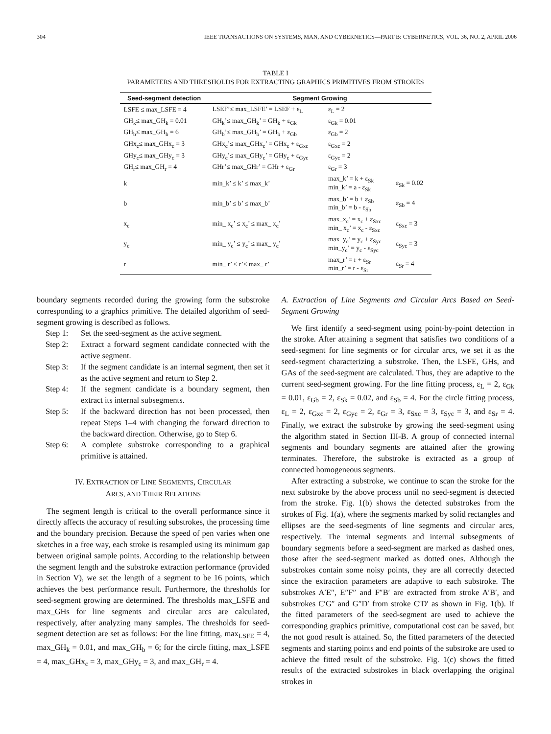304 IEEE TRANSACTIONS ON SYSTEMS, MAN, AND CYBERNETICS—PART B: CYBERNETICS, VOL. 36, NO. 2, APRIL 2006
TABLE I
PARAMETERS AND THRESHOLDS FOR EXTRACTING GRAPHICS PRIMITIVES FROM STROKES
| Seed-segment detection | Segment Growing | | |
| --- | --- | --- | --- |
| LSFE ≤ max_LSFE = 4 | LSEF’≤ max_LSFE’ = LSEF + ε<sub>L</sub> | ε<sub>L</sub> = 2 | |
| GH<sub>k</sub>≤ max_GH<sub>k</sub> = 0.01 | GH<sub>k</sub>’≤ max_GH<sub>k</sub>’ = GH<sub>k</sub> + ε<sub>Gk</sub> | ε<sub>Gk</sub> = 0.01 | |
| GH<sub>b</sub>≤ max_GH<sub>b</sub> = 6 | GH<sub>b</sub>’≤ max_GH<sub>b</sub>’ = GH<sub>b</sub> + ε<sub>Gb</sub> | ε<sub>Gb</sub> = 2 | |
| GHx<sub>c</sub>≤ max_GHx<sub>c</sub> = 3 | GHx<sub>c</sub>’≤ max_GHx<sub>c</sub>’ = GHx<sub>c</sub> + ε<sub>Gxc</sub> | ε<sub>Gxc</sub> = 2 | |
| GHy<sub>c</sub>≤ max_GHy<sub>c</sub> = 3 | GHy<sub>c</sub>’≤ max_GHy<sub>c</sub>’ = GHy<sub>c</sub> + ε<sub>Gyc</sub> | ε<sub>Gyc</sub> = 2 | |
| GH<sub>r</sub>≤ max_GH<sub>r</sub> = 4 | GHr’≤ max_GHr’ = GHr + ε<sub>Gr</sub> | ε<sub>Gr</sub> = 3 | |
| k | min_k’ ≤ k’ ≤ max_k’ | max_k’ = k + ε<sub>Sk</sub> min_k’ = a - ε<sub>Sk</sub> | ε<sub>Sk</sub> = 0.02 |
| b | min_b’ ≤ b’ ≤ max_b’ | max_b’ = b + ε<sub>Sb</sub> min_b’ = b - ε<sub>Sb</sub> | ε<sub>Sb</sub> = 4 |
| x<sub>c</sub> | min_ x<sub>c</sub>’ ≤ x<sub>c</sub>’ ≤ max_ x<sub>c</sub>’ | max_x<sub>c</sub>’ = x<sub>c</sub> + ε<sub>Sxc</sub> min_ x<sub>c</sub>’ = x<sub>c</sub> - ε<sub>Sxc</sub> | ε<sub>Sxc</sub> = 3 |
| y<sub>c</sub> | min_ y<sub>c</sub>’ ≤ y<sub>c</sub>’ ≤ max_ y<sub>c</sub>’ | max_y<sub>c</sub>’ = y<sub>c</sub> + ε<sub>Syc</sub> min_y<sub>c</sub>’ = y<sub>c</sub> - ε<sub>Syc</sub> | ε<sub>Syc</sub> = 3 |
| r | min_ r’ ≤ r’≤ max_ r’ | max_r’ = r + ε<sub>Sr</sub> min_r’ = r - ε<sub>Sr</sub> | ε<sub>Sr</sub> = 4 |
boundary segments recorded during the growing form the substroke corresponding to a graphics primitive. The detailed algorithm of seed-segment growing is described as follows.
Step 1: Set the seed-segment as the active segment.
Step 2: Extract a forward segment candidate connected with the active segment.
Step 3: If the segment candidate is an internal segment, then set it as the active segment and return to Step 2.
Step 4: If the segment candidate is a boundary segment, then extract its internal subsegments.
Step 5: If the backward direction has not been processed, then repeat Steps 1–4 with changing the forward direction to the backward direction. Otherwise, go to Step 6.
Step 6: A complete substroke corresponding to a graphical primitive is attained.
IV. EXTRACTION OF LINE SEGMENTS, CIRCULAR
ARCS, AND THEIR RELATIONS
The segment length is critical to the overall performance since it directly affects the accuracy of resulting substrokes, the processing time and the boundary precision. Because the speed of pen varies when one sketches in a free way, each stroke is resampled using its minimum gap between original sample points. According to the relationship between the segment length and the substroke extraction performance (provided in Section V), we set the length of a segment to be 16 points, which achieves the best performance result. Furthermore, the thresholds for seed-segment growing are determined. The thresholds max_LSFE and max_GHs for line segments and circular arcs are calculated, respectively, after analyzing many samples. The thresholds for seed-segment detection are set as follows: For the line fitting, max<sub>LSFE</sub> = 4, max_GH<sub>k</sub> = 0.01, and max_GH<sub>b</sub> = 6; for the circle fitting, max_LSFE = 4, max_GHx<sub>c</sub> = 3, max_GHy<sub>c</sub> = 3, and max_GH<sub>r</sub> = 4.
A. Extraction of Line Segments and Circular Arcs Based on Seed-Segment Growing
We first identify a seed-segment using point-by-point detection in the stroke. After attaining a segment that satisfies two conditions of a seed-segment for line segments or for circular arcs, we set it as the seed-segment characterizing a substroke. Then, the LSFE, GHs, and GAs of the seed-segment are calculated. Thus, they are adaptive to the current seed-segment growing. For the line fitting process, ε<sub>L</sub> = 2, ε<sub>Gk</sub> = 0.01, ε<sub>Gb</sub> = 2, ε<sub>Sk</sub> = 0.02, and ε<sub>Sb</sub> = 4. For the circle fitting process, ε<sub>L</sub> = 2, ε<sub>Gxc</sub> = 2, ε<sub>Gyc</sub> = 2, ε<sub>Gr</sub> = 3, ε<sub>Sxc</sub> = 3, ε<sub>Syc</sub> = 3, and ε<sub>Sr</sub> = 4. Finally, we extract the substroke by growing the seed-segment using the algorithm stated in Section III-B. A group of connected internal segments and boundary segments are attained after the growing terminates. Therefore, the substroke is extracted as a group of connected homogeneous segments.
After extracting a substroke, we continue to scan the stroke for the next substroke by the above process until no seed-segment is detected from the stroke. Fig. 1(b) shows the detected substrokes from the strokes of Fig. 1(a), where the segments marked by solid rectangles and ellipses are the seed-segments of line segments and circular arcs, respectively. The internal segments and internal subsegments of boundary segments before a seed-segment are marked as dashed ones, those after the seed-segment marked as dotted ones. Although the substrokes contain some noisy points, they are all correctly detected since the extraction parameters are adaptive to each substroke. The substrokes A′E″, E″F″ and F″B′ are extracted from stroke A′B′, and substrokes C′G″ and G″D′ from stroke C′D′ as shown in Fig. 1(b). If the fitted parameters of the seed-segment are used to achieve the corresponding graphics primitive, computational cost can be saved, but the not good result is attained. So, the fitted parameters of the detected segments and starting points and end points of the substroke are used to achieve the fitted result of the substroke. Fig. 1(c) shows the fitted results of the extracted substrokes in black overlapping the original strokes in